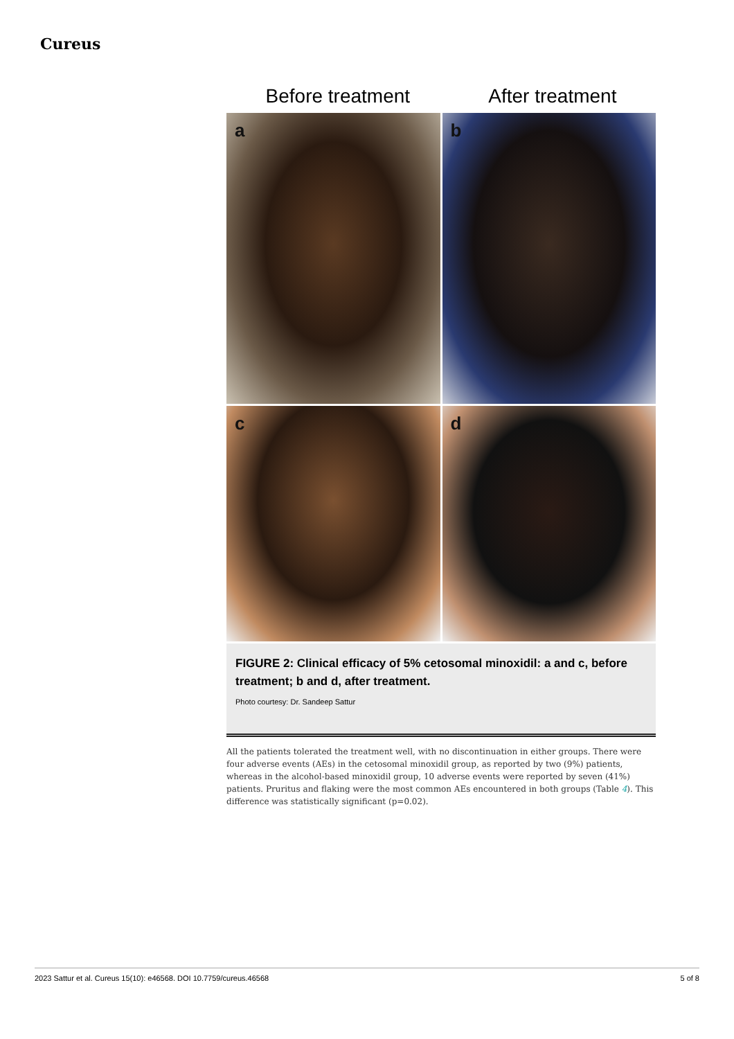Cureus
Before treatment After treatment
a
b
c
d
FIGURE 2: Clinical efficacy of 5% cetosomal minoxidil: a and c, before treatment; b and d, after treatment.
Photo courtesy: Dr. Sandeep Sattur
All the patients tolerated the treatment well, with no discontinuation in either groups. There were four adverse events (AEs) in the cetosomal minoxidil group, as reported by two (9%) patients, whereas in the alcohol-based minoxidil group, 10 adverse events were reported by seven (41%) patients. Pruritus and flaking were the most common AEs encountered in both groups (Table 4). This difference was statistically significant (p=0.02).
2023 Sattur et al. Cureus 15(10): e46568. DOI 10.7759/cureus.46568 5 of 8